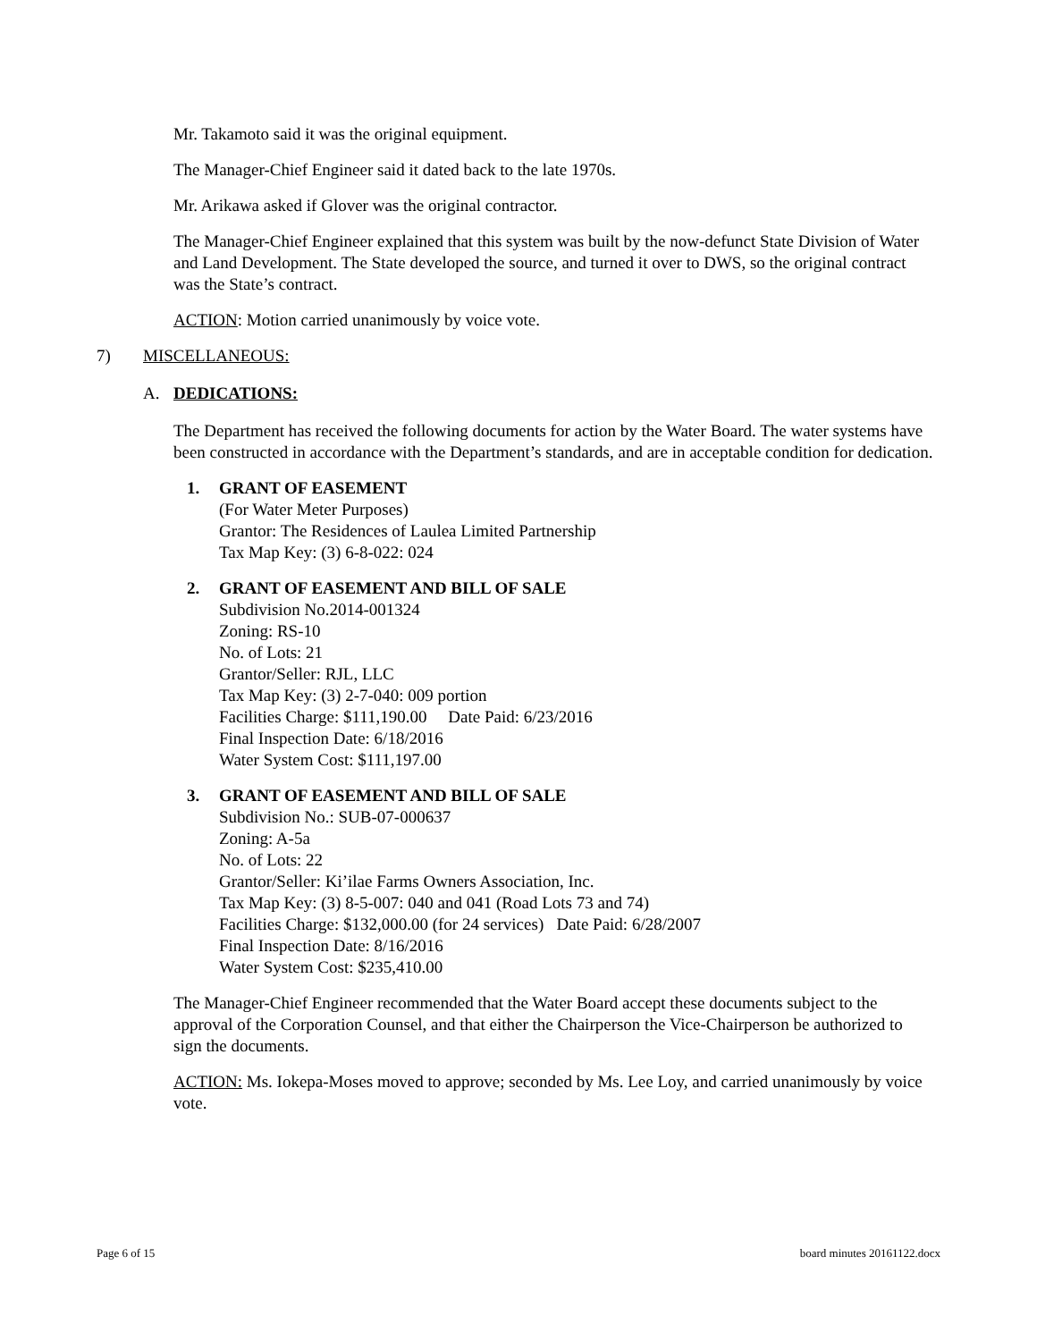Mr. Takamoto said it was the original equipment.
The Manager-Chief Engineer said it dated back to the late 1970s.
Mr. Arikawa asked if Glover was the original contractor.
The Manager-Chief Engineer explained that this system was built by the now-defunct State Division of Water and Land Development. The State developed the source, and turned it over to DWS, so the original contract was the State’s contract.
ACTION: Motion carried unanimously by voice vote.
7) MISCELLANEOUS:
A. DEDICATIONS:
The Department has received the following documents for action by the Water Board. The water systems have been constructed in accordance with the Department’s standards, and are in acceptable condition for dedication.
1. GRANT OF EASEMENT
(For Water Meter Purposes)
Grantor: The Residences of Laulea Limited Partnership
Tax Map Key: (3) 6-8-022: 024
2. GRANT OF EASEMENT AND BILL OF SALE
Subdivision No.2014-001324
Zoning: RS-10
No. of Lots: 21
Grantor/Seller: RJL, LLC
Tax Map Key: (3) 2-7-040: 009 portion
Facilities Charge: $111,190.00 Date Paid: 6/23/2016
Final Inspection Date: 6/18/2016
Water System Cost: $111,197.00
3. GRANT OF EASEMENT AND BILL OF SALE
Subdivision No.: SUB-07-000637
Zoning: A-5a
No. of Lots: 22
Grantor/Seller: Ki’ilae Farms Owners Association, Inc.
Tax Map Key: (3) 8-5-007: 040 and 041 (Road Lots 73 and 74)
Facilities Charge: $132,000.00 (for 24 services) Date Paid: 6/28/2007
Final Inspection Date: 8/16/2016
Water System Cost: $235,410.00
The Manager-Chief Engineer recommended that the Water Board accept these documents subject to the approval of the Corporation Counsel, and that either the Chairperson the Vice-Chairperson be authorized to sign the documents.
ACTION: Ms. Iokepa-Moses moved to approve; seconded by Ms. Lee Loy, and carried unanimously by voice vote.
Page 6 of 15 board minutes 20161122.docx